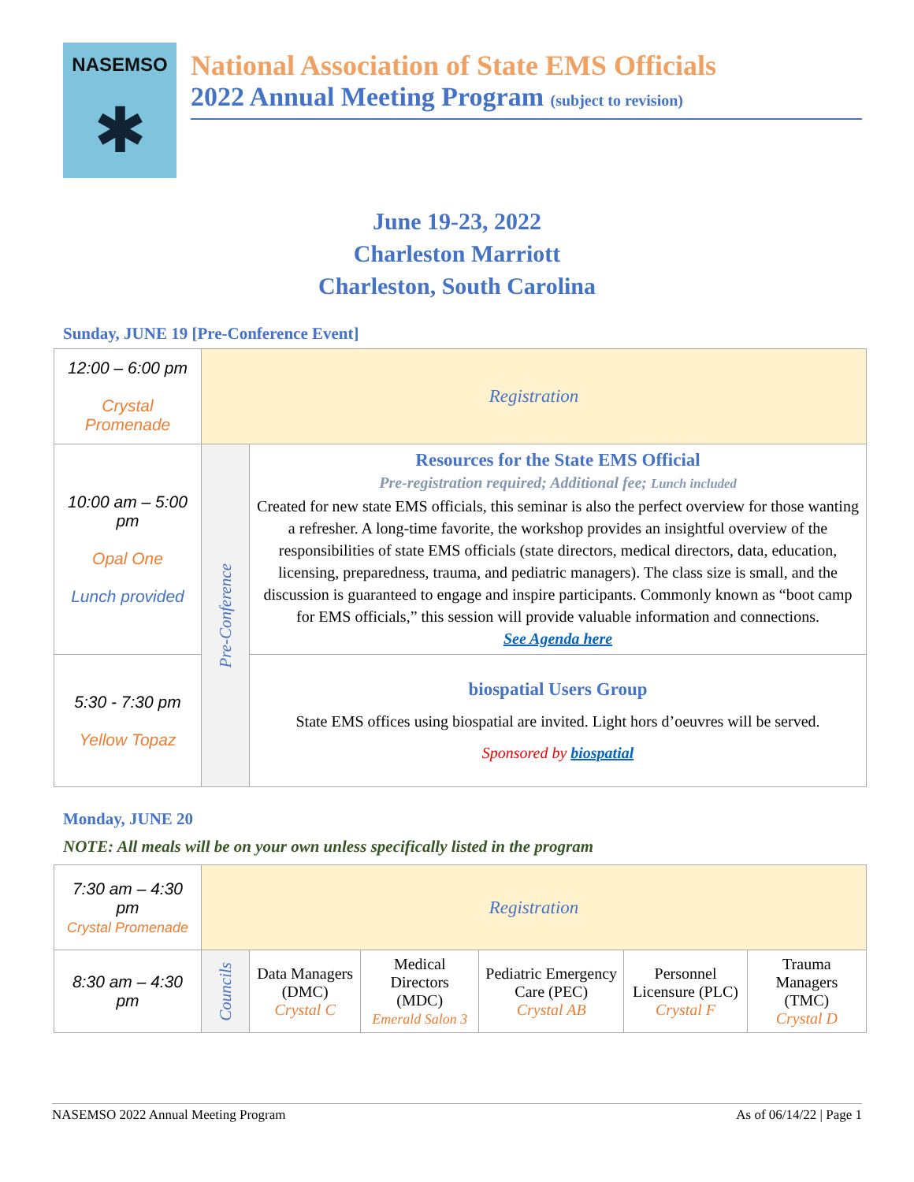NASEMSO
✱
National Association of State EMS Officials
2022 Annual Meeting Program (subject to revision)
June 19-23, 2022
Charleston Marriott
Charleston, South Carolina
Sunday, JUNE 19 [Pre-Conference Event]
| 12:00 – 6:00 pm Crystal Promenade | Registration | |
| 10:00 am – 5:00 pm Opal One Lunch provided | Pre-Conference | Resources for the State EMS Official Pre-registration required; Additional fee; Lunch included Created for new state EMS officials, this seminar is also the perfect overview for those wanting a refresher. A long-time favorite, the workshop provides an insightful overview of the responsibilities of state EMS officials (state directors, medical directors, data, education, licensing, preparedness, trauma, and pediatric managers). The class size is small, and the discussion is guaranteed to engage and inspire participants. Commonly known as “boot camp for EMS officials,” this session will provide valuable information and connections. See Agenda here |
| 5:30 - 7:30 pm Yellow Topaz | | biospatial Users Group State EMS offices using biospatial are invited. Light hors d’oeuvres will be served. Sponsored by biospatial |
Monday, JUNE 20
NOTE: All meals will be on your own unless specifically listed in the program
| 7:30 am – 4:30 pm Crystal Promenade | Registration | | | | | |
| 8:30 am – 4:30 pm | Councils | Data Managers (DMC) Crystal C | Medical Directors (MDC) Emerald Salon 3 | Pediatric Emergency Care (PEC) Crystal AB | Personnel Licensure (PLC) Crystal F | Trauma Managers (TMC) Crystal D |
NASEMSO 2022 Annual Meeting Program As of 06/14/22 | Page 1